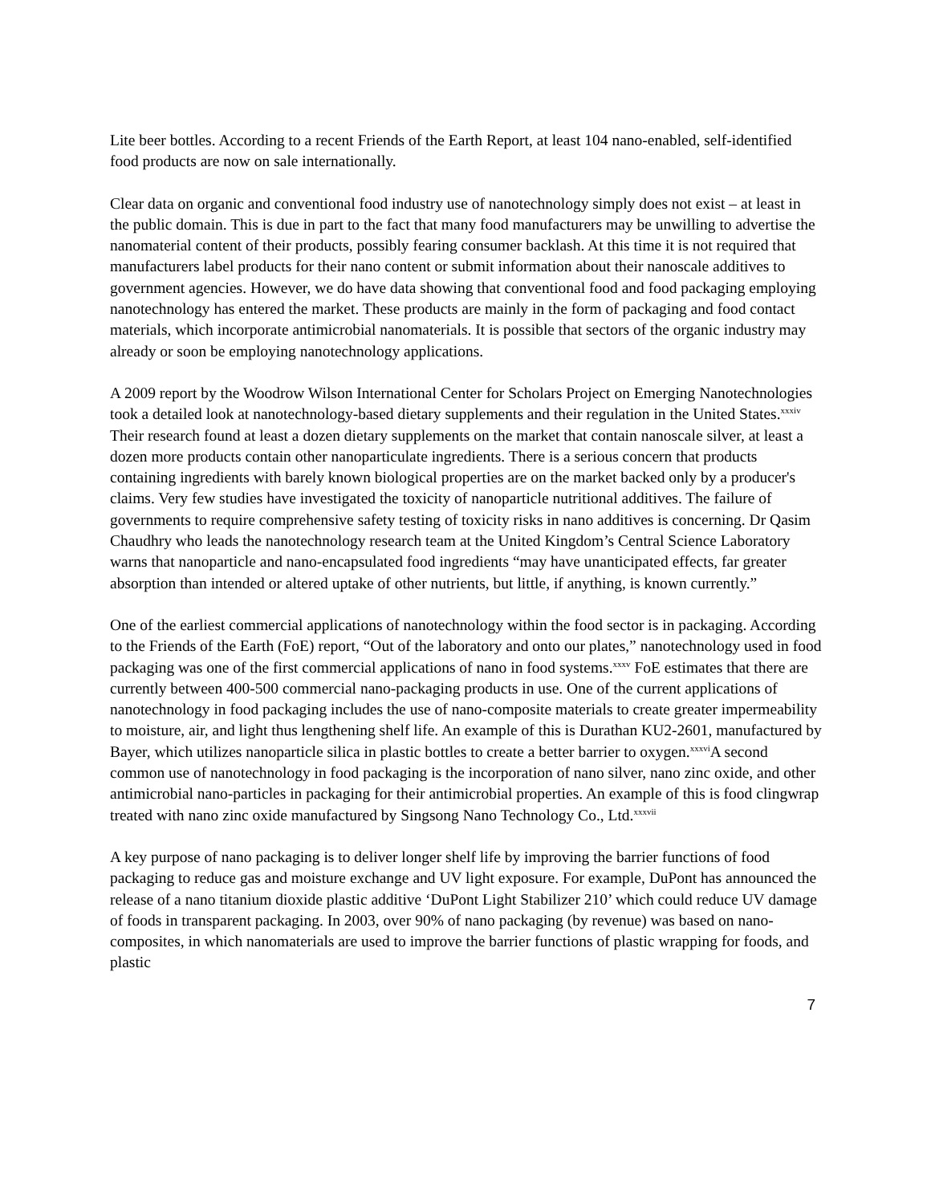Lite beer bottles. According to a recent Friends of the Earth Report, at least 104 nano-enabled, self-identified food products are now on sale internationally.
Clear data on organic and conventional food industry use of nanotechnology simply does not exist – at least in the public domain. This is due in part to the fact that many food manufacturers may be unwilling to advertise the nanomaterial content of their products, possibly fearing consumer backlash. At this time it is not required that manufacturers label products for their nano content or submit information about their nanoscale additives to government agencies. However, we do have data showing that conventional food and food packaging employing nanotechnology has entered the market. These products are mainly in the form of packaging and food contact materials, which incorporate antimicrobial nanomaterials. It is possible that sectors of the organic industry may already or soon be employing nanotechnology applications.
A 2009 report by the Woodrow Wilson International Center for Scholars Project on Emerging Nanotechnologies took a detailed look at nanotechnology-based dietary supplements and their regulation in the United States.<sup>xxxiv</sup> Their research found at least a dozen dietary supplements on the market that contain nanoscale silver, at least a dozen more products contain other nanoparticulate ingredients. There is a serious concern that products containing ingredients with barely known biological properties are on the market backed only by a producer's claims. Very few studies have investigated the toxicity of nanoparticle nutritional additives. The failure of governments to require comprehensive safety testing of toxicity risks in nano additives is concerning. Dr Qasim Chaudhry who leads the nanotechnology research team at the United Kingdom’s Central Science Laboratory warns that nanoparticle and nano-encapsulated food ingredients “may have unanticipated effects, far greater absorption than intended or altered uptake of other nutrients, but little, if anything, is known currently.”
One of the earliest commercial applications of nanotechnology within the food sector is in packaging. According to the Friends of the Earth (FoE) report, “Out of the laboratory and onto our plates,” nanotechnology used in food packaging was one of the first commercial applications of nano in food systems.<sup>xxxv</sup> FoE estimates that there are currently between 400-500 commercial nano-packaging products in use. One of the current applications of nanotechnology in food packaging includes the use of nano-composite materials to create greater impermeability to moisture, air, and light thus lengthening shelf life. An example of this is Durathan KU2-2601, manufactured by Bayer, which utilizes nanoparticle silica in plastic bottles to create a better barrier to oxygen.<sup>xxxvi</sup>A second common use of nanotechnology in food packaging is the incorporation of nano silver, nano zinc oxide, and other antimicrobial nano-particles in packaging for their antimicrobial properties. An example of this is food clingwrap treated with nano zinc oxide manufactured by Singsong Nano Technology Co., Ltd.<sup>xxxvii</sup>
A key purpose of nano packaging is to deliver longer shelf life by improving the barrier functions of food packaging to reduce gas and moisture exchange and UV light exposure. For example, DuPont has announced the release of a nano titanium dioxide plastic additive ‘DuPont Light Stabilizer 210’ which could reduce UV damage of foods in transparent packaging. In 2003, over 90% of nano packaging (by revenue) was based on nano-composites, in which nanomaterials are used to improve the barrier functions of plastic wrapping for foods, and plastic
7